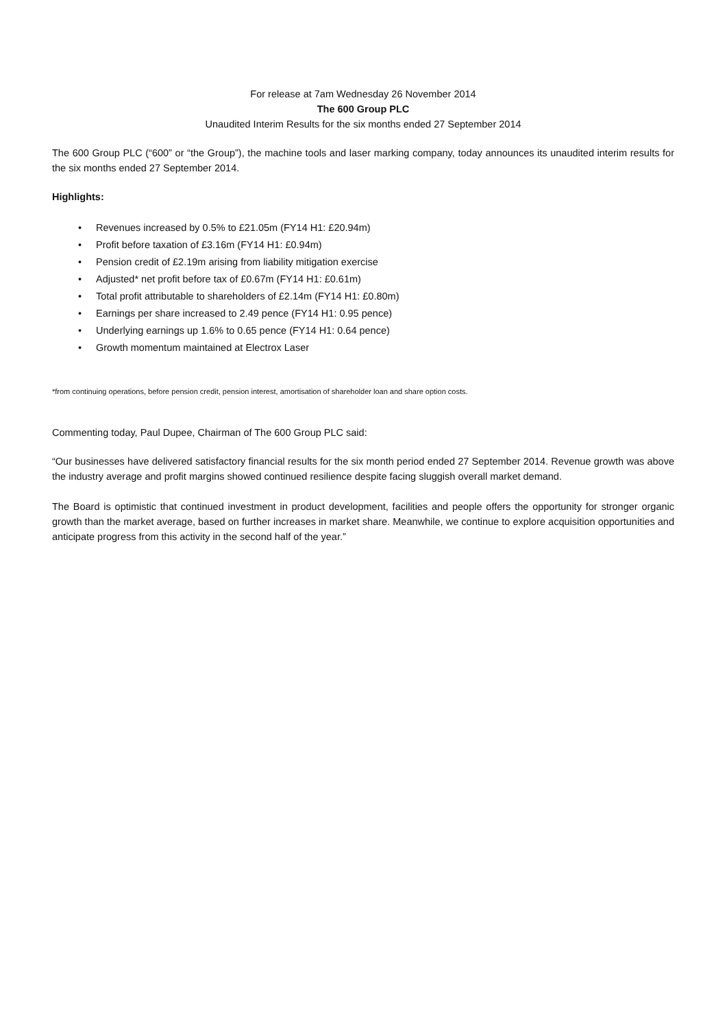For release at 7am Wednesday 26 November 2014
The 600 Group PLC
Unaudited Interim Results for the six months ended 27 September 2014
The 600 Group PLC (“600” or “the Group”), the machine tools and laser marking company, today announces its unaudited interim results for the six months ended 27 September 2014.
Highlights:
• Revenues increased by 0.5% to £21.05m (FY14 H1: £20.94m)
• Profit before taxation of £3.16m (FY14 H1: £0.94m)
• Pension credit of £2.19m arising from liability mitigation exercise
• Adjusted* net profit before tax of £0.67m (FY14 H1: £0.61m)
• Total profit attributable to shareholders of £2.14m (FY14 H1: £0.80m)
• Earnings per share increased to 2.49 pence (FY14 H1: 0.95 pence)
• Underlying earnings up 1.6% to 0.65 pence (FY14 H1: 0.64 pence)
• Growth momentum maintained at Electrox Laser
*from continuing operations, before pension credit, pension interest, amortisation of shareholder loan and share option costs.
Commenting today, Paul Dupee, Chairman of The 600 Group PLC said:
“Our businesses have delivered satisfactory financial results for the six month period ended 27 September 2014. Revenue growth was above the industry average and profit margins showed continued resilience despite facing sluggish overall market demand.
The Board is optimistic that continued investment in product development, facilities and people offers the opportunity for stronger organic growth than the market average, based on further increases in market share. Meanwhile, we continue to explore acquisition opportunities and anticipate progress from this activity in the second half of the year.”